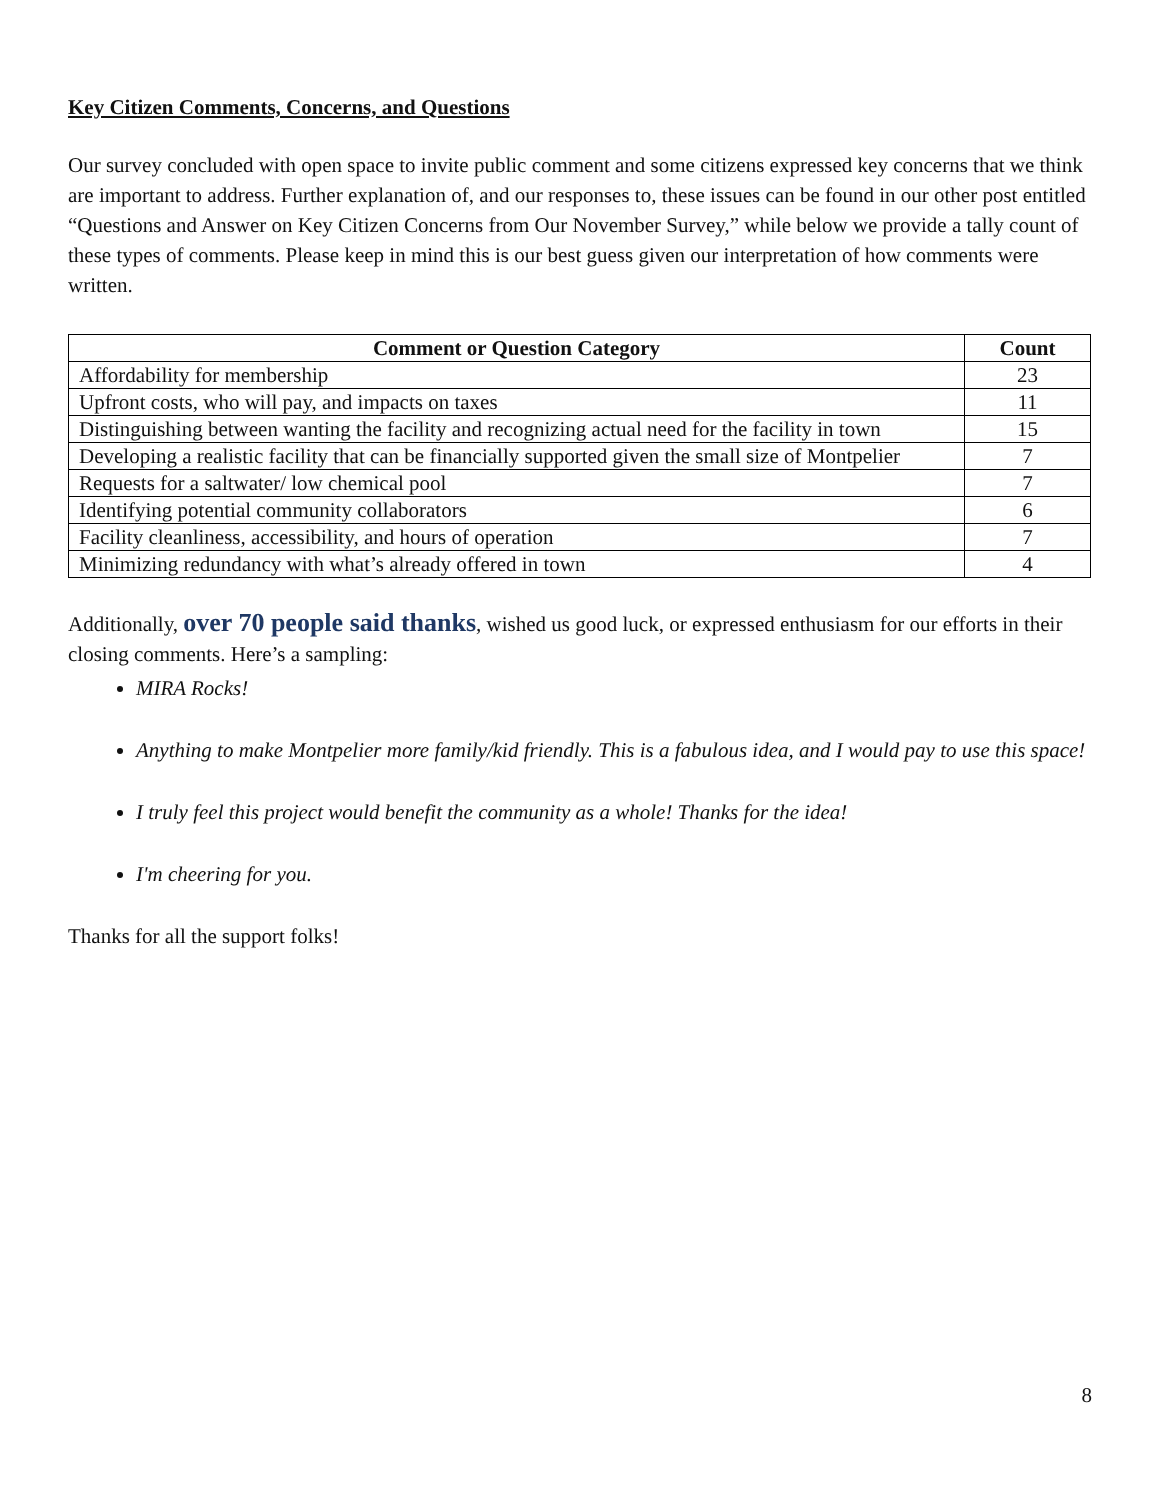Key Citizen Comments, Concerns, and Questions
Our survey concluded with open space to invite public comment and some citizens expressed key concerns that we think are important to address. Further explanation of, and our responses to, these issues can be found in our other post entitled “Questions and Answer on Key Citizen Concerns from Our November Survey,” while below we provide a tally count of these types of comments. Please keep in mind this is our best guess given our interpretation of how comments were written.
| Comment or Question Category | Count |
| --- | --- |
| Affordability for membership | 23 |
| Upfront costs, who will pay, and impacts on taxes | 11 |
| Distinguishing between wanting the facility and recognizing actual need for the facility in town | 15 |
| Developing a realistic facility that can be financially supported given the small size of Montpelier | 7 |
| Requests for a saltwater/ low chemical pool | 7 |
| Identifying potential community collaborators | 6 |
| Facility cleanliness, accessibility, and hours of operation | 7 |
| Minimizing redundancy with what’s already offered in town | 4 |
Additionally, over 70 people said thanks, wished us good luck, or expressed enthusiasm for our efforts in their closing comments. Here’s a sampling:
MIRA Rocks!
Anything to make Montpelier more family/kid friendly. This is a fabulous idea, and I would pay to use this space!
I truly feel this project would benefit the community as a whole! Thanks for the idea!
I'm cheering for you.
Thanks for all the support folks!
8